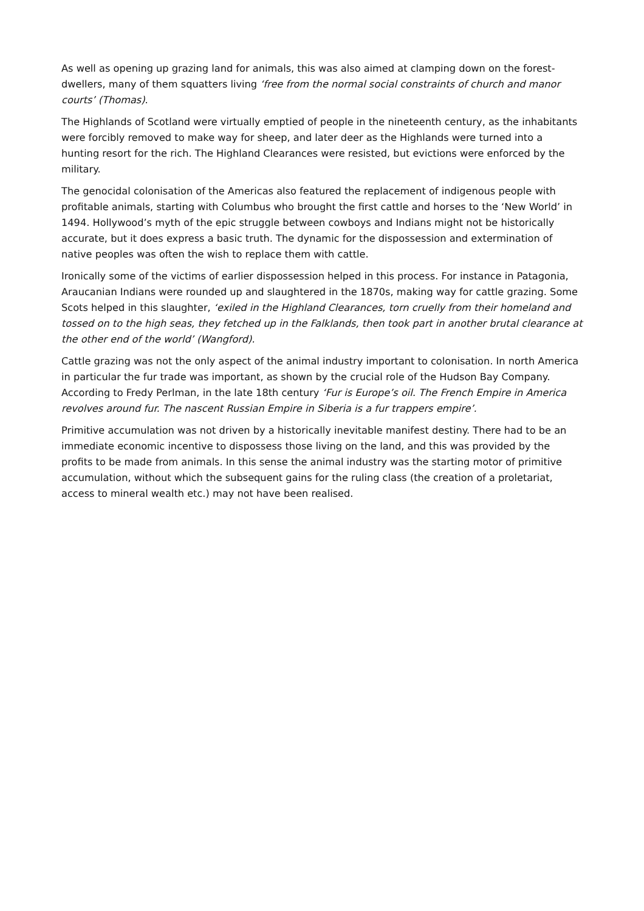As well as opening up grazing land for animals, this was also aimed at clamping down on the forest-dwellers, many of them squatters living ‘free from the normal social constraints of church and manor courts’ (Thomas).
The Highlands of Scotland were virtually emptied of people in the nineteenth century, as the inhabitants were forcibly removed to make way for sheep, and later deer as the Highlands were turned into a hunting resort for the rich. The Highland Clearances were resisted, but evictions were enforced by the military.
The genocidal colonisation of the Americas also featured the replacement of indigenous people with profitable animals, starting with Columbus who brought the first cattle and horses to the ‘New World’ in 1494. Hollywood’s myth of the epic struggle between cowboys and Indians might not be historically accurate, but it does express a basic truth. The dynamic for the dispossession and extermination of native peoples was often the wish to replace them with cattle.
Ironically some of the victims of earlier dispossession helped in this process. For instance in Patagonia, Araucanian Indians were rounded up and slaughtered in the 1870s, making way for cattle grazing. Some Scots helped in this slaughter, ‘exiled in the Highland Clearances, torn cruelly from their homeland and tossed on to the high seas, they fetched up in the Falklands, then took part in another brutal clearance at the other end of the world’ (Wangford).
Cattle grazing was not the only aspect of the animal industry important to colonisation. In north America in particular the fur trade was important, as shown by the crucial role of the Hudson Bay Company. According to Fredy Perlman, in the late 18th century ‘Fur is Europe’s oil. The French Empire in America revolves around fur. The nascent Russian Empire in Siberia is a fur trappers empire’.
Primitive accumulation was not driven by a historically inevitable manifest destiny. There had to be an immediate economic incentive to dispossess those living on the land, and this was provided by the profits to be made from animals. In this sense the animal industry was the starting motor of primitive accumulation, without which the subsequent gains for the ruling class (the creation of a proletariat, access to mineral wealth etc.) may not have been realised.